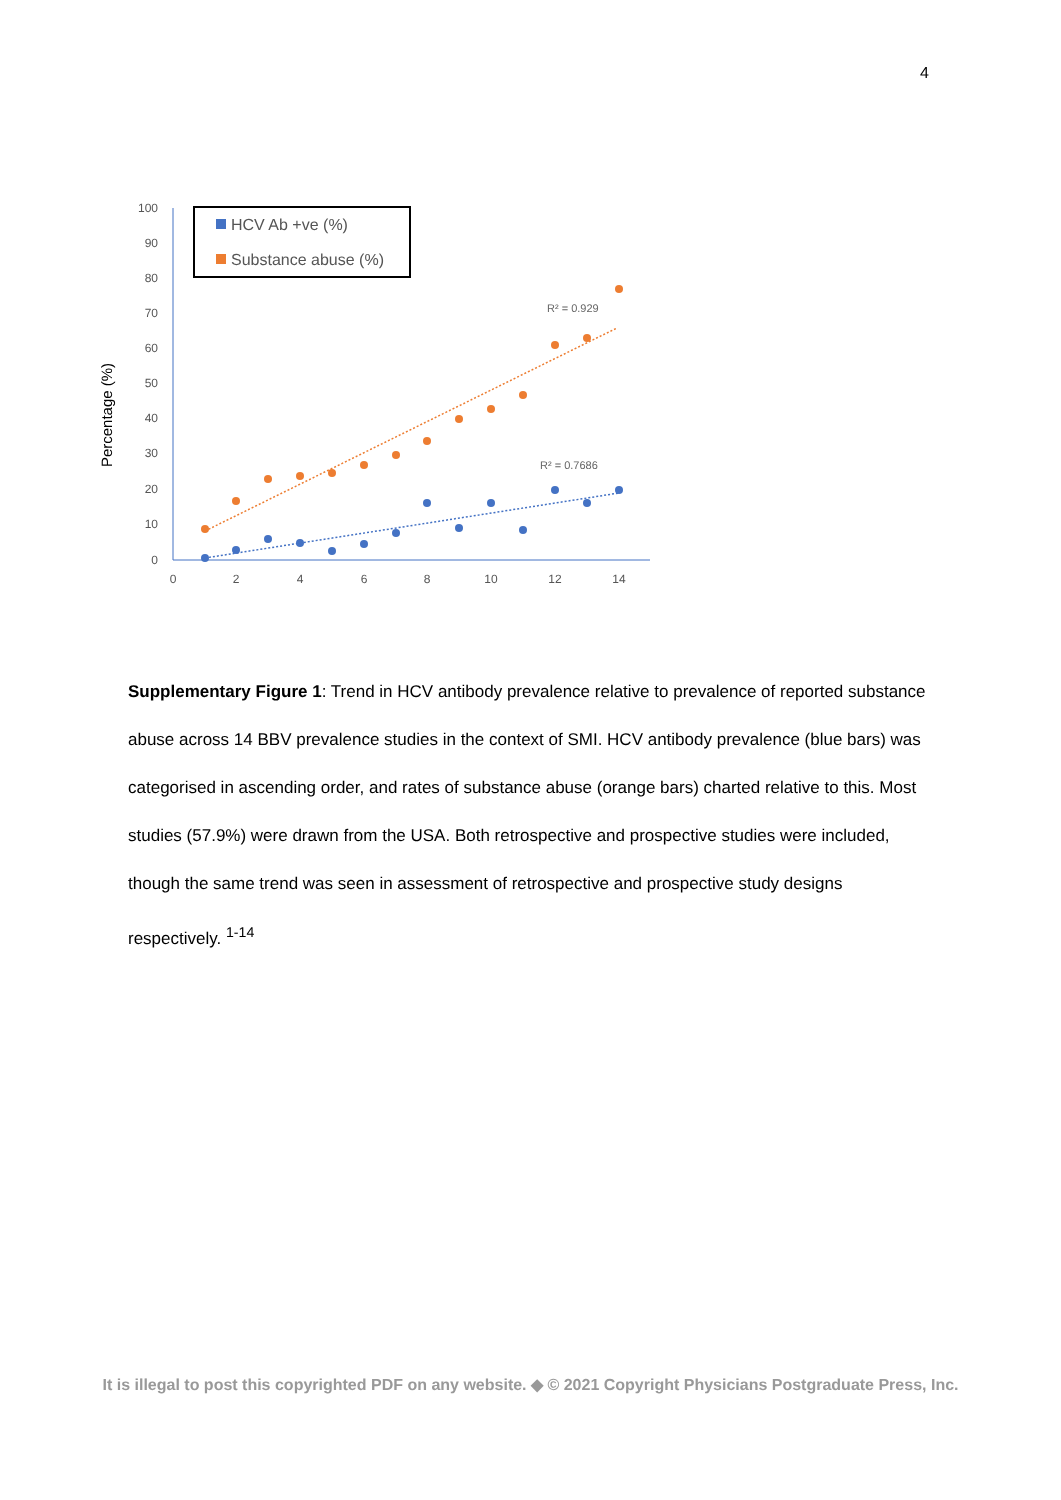4
100
90
80
70
60
50
40
30
20
10
0
0
2
4
6
8
10
12
14
Percentage (%)
HCV Ab +ve (%)
Substance abuse (%)
R² = 0.929
R² = 0.7686
Supplementary Figure 1: Trend in HCV antibody prevalence relative to prevalence of reported substance abuse across 14 BBV prevalence studies in the context of SMI. HCV antibody prevalence (blue bars) was categorised in ascending order, and rates of substance abuse (orange bars) charted relative to this. Most studies (57.9%) were drawn from the USA. Both retrospective and prospective studies were included, though the same trend was seen in assessment of retrospective and prospective study designs respectively. <sup>1-14</sup>
It is illegal to post this copyrighted PDF on any website. ◆ © 2021 Copyright Physicians Postgraduate Press, Inc.